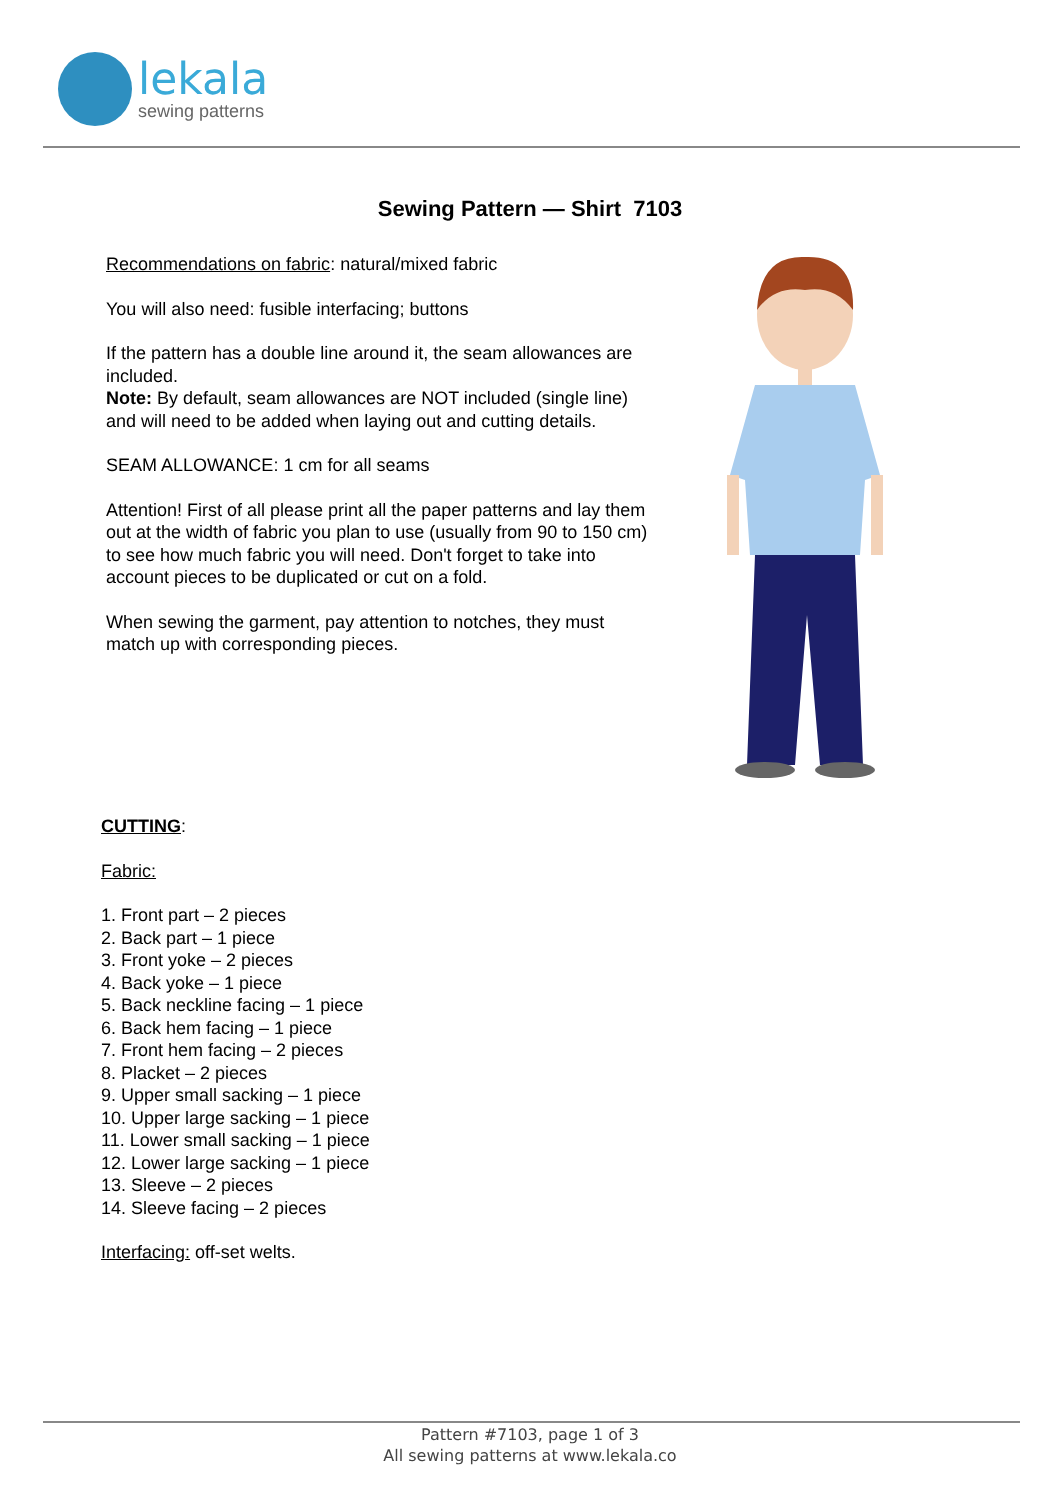lekala
sewing patterns
Sewing Pattern — Shirt 7103
Recommendations on fabric: natural/mixed fabric
You will also need: fusible interfacing; buttons
If the pattern has a double line around it, the seam allowances are included.
Note: By default, seam allowances are NOT included (single line) and will need to be added when laying out and cutting details.
SEAM ALLOWANCE: 1 cm for all seams
Attention! First of all please print all the paper patterns and lay them out at the width of fabric you plan to use (usually from 90 to 150 cm) to see how much fabric you will need. Don't forget to take into account pieces to be duplicated or cut on a fold.
When sewing the garment, pay attention to notches, they must match up with corresponding pieces.
CUTTING:
Fabric:
1. Front part – 2 pieces
2. Back part – 1 piece
3. Front yoke – 2 pieces
4. Back yoke – 1 piece
5. Back neckline facing – 1 piece
6. Back hem facing – 1 piece
7. Front hem facing – 2 pieces
8. Placket – 2 pieces
9. Upper small sacking – 1 piece
10. Upper large sacking – 1 piece
11. Lower small sacking – 1 piece
12. Lower large sacking – 1 piece
13. Sleeve – 2 pieces
14. Sleeve facing – 2 pieces
Interfacing: off-set welts.
Pattern #7103, page 1 of 3
All sewing patterns at www.lekala.co